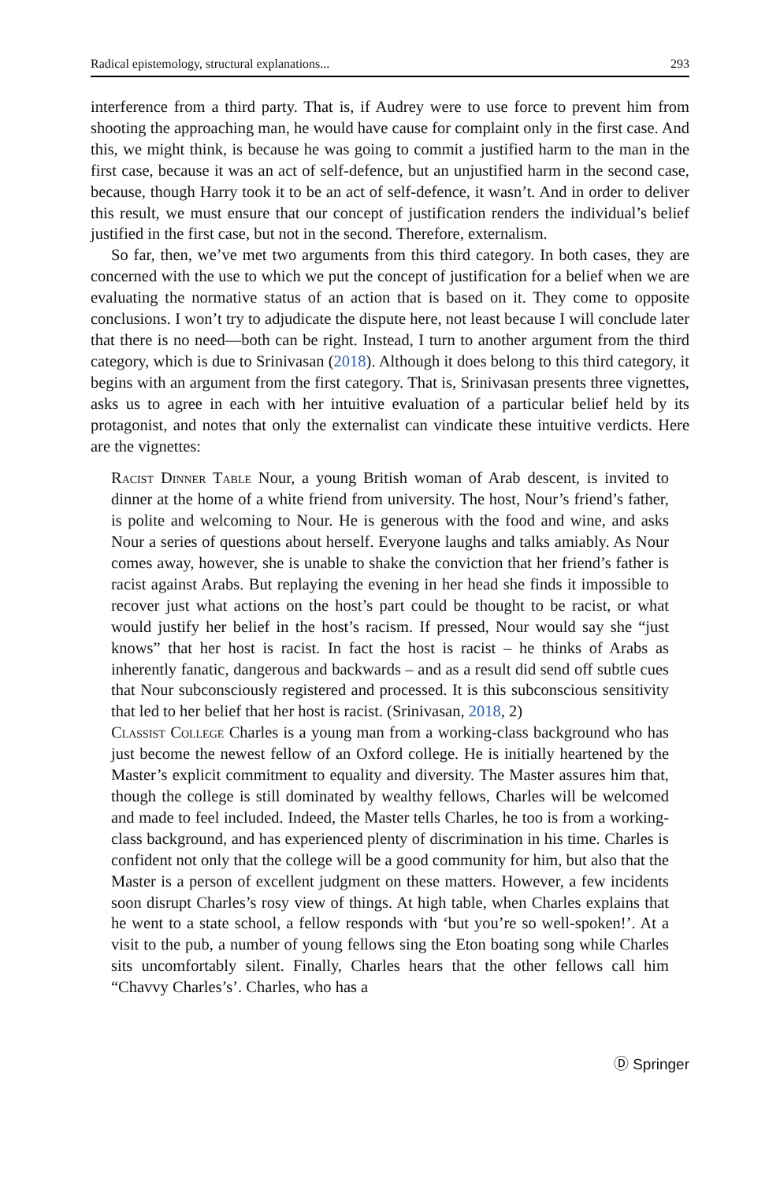Radical epistemology, structural explanations... 293
interference from a third party. That is, if Audrey were to use force to prevent him from shooting the approaching man, he would have cause for complaint only in the first case. And this, we might think, is because he was going to commit a justified harm to the man in the first case, because it was an act of self-defence, but an unjustified harm in the second case, because, though Harry took it to be an act of self-defence, it wasn’t. And in order to deliver this result, we must ensure that our concept of justification renders the individual’s belief justified in the first case, but not in the second. Therefore, externalism.
So far, then, we’ve met two arguments from this third category. In both cases, they are concerned with the use to which we put the concept of justification for a belief when we are evaluating the normative status of an action that is based on it. They come to opposite conclusions. I won’t try to adjudicate the dispute here, not least because I will conclude later that there is no need—both can be right. Instead, I turn to another argument from the third category, which is due to Srinivasan (2018). Although it does belong to this third category, it begins with an argument from the first category. That is, Srinivasan presents three vignettes, asks us to agree in each with her intuitive evaluation of a particular belief held by its protagonist, and notes that only the externalist can vindicate these intuitive verdicts. Here are the vignettes:
Racist Dinner Table Nour, a young British woman of Arab descent, is invited to dinner at the home of a white friend from university. The host, Nour’s friend’s father, is polite and welcoming to Nour. He is generous with the food and wine, and asks Nour a series of questions about herself. Everyone laughs and talks amiably. As Nour comes away, however, she is unable to shake the conviction that her friend’s father is racist against Arabs. But replaying the evening in her head she finds it impossible to recover just what actions on the host’s part could be thought to be racist, or what would justify her belief in the host’s racism. If pressed, Nour would say she “just knows” that her host is racist. In fact the host is racist – he thinks of Arabs as inherently fanatic, dangerous and backwards – and as a result did send off subtle cues that Nour subconsciously registered and processed. It is this subconscious sensitivity that led to her belief that her host is racist. (Srinivasan, 2018, 2)
Classist College Charles is a young man from a working-class background who has just become the newest fellow of an Oxford college. He is initially heartened by the Master’s explicit commitment to equality and diversity. The Master assures him that, though the college is still dominated by wealthy fellows, Charles will be welcomed and made to feel included. Indeed, the Master tells Charles, he too is from a working-class background, and has experienced plenty of discrimination in his time. Charles is confident not only that the college will be a good community for him, but also that the Master is a person of excellent judgment on these matters. However, a few incidents soon disrupt Charles’s rosy view of things. At high table, when Charles explains that he went to a state school, a fellow responds with ‘but you’re so well-spoken!’. At a visit to the pub, a number of young fellows sing the Eton boating song while Charles sits uncomfortably silent. Finally, Charles hears that the other fellows call him “Chavvy Charles’s’. Charles, who has a
Ⓓ Springer